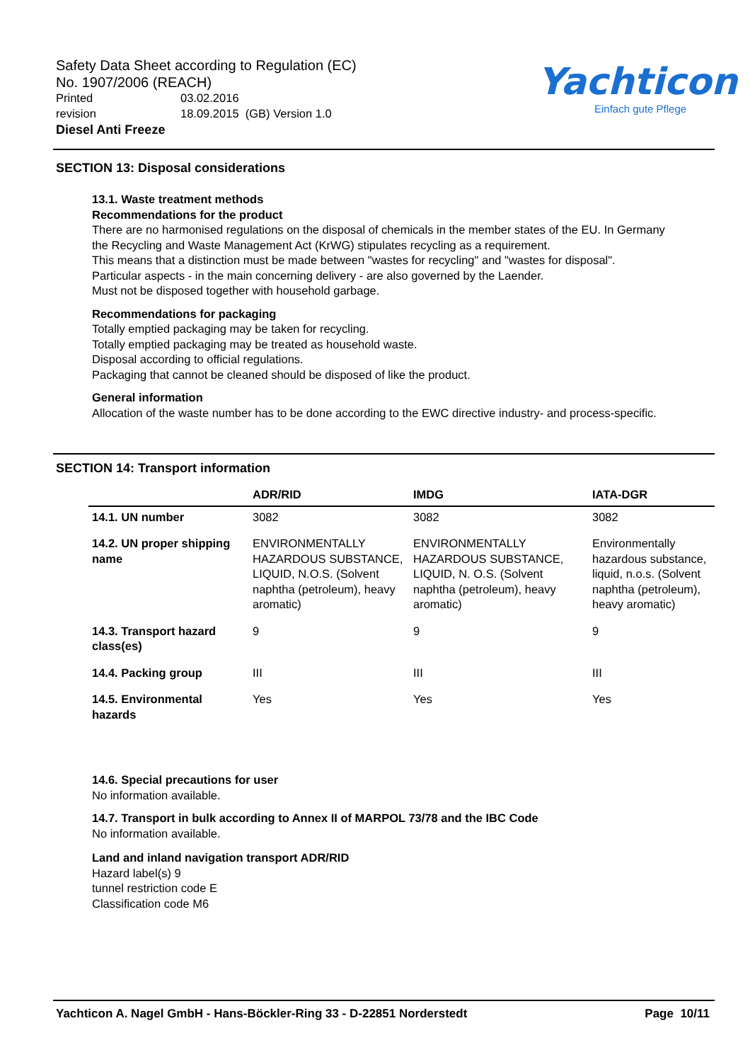Safety Data Sheet according to Regulation (EC)
No. 1907/2006 (REACH)
Printed 03.02.2016
revision 18.09.2015 (GB) Version 1.0
Diesel Anti Freeze
Yachticon
Einfach gute Pflege
SECTION 13: Disposal considerations
13.1. Waste treatment methods
Recommendations for the product
There are no harmonised regulations on the disposal of chemicals in the member states of the EU. In Germany the Recycling and Waste Management Act (KrWG) stipulates recycling as a requirement.
This means that a distinction must be made between "wastes for recycling" and "wastes for disposal".
Particular aspects - in the main concerning delivery - are also governed by the Laender.
Must not be disposed together with household garbage.
Recommendations for packaging
Totally emptied packaging may be taken for recycling.
Totally emptied packaging may be treated as household waste.
Disposal according to official regulations.
Packaging that cannot be cleaned should be disposed of like the product.
General information
Allocation of the waste number has to be done according to the EWC directive industry- and process-specific.
SECTION 14: Transport information
| | ADR/RID | IMDG | IATA-DGR |
| --- | --- | --- | --- |
| 14.1. UN number | 3082 | 3082 | 3082 |
| 14.2. UN proper shipping name | ENVIRONMENTALLY HAZARDOUS SUBSTANCE, LIQUID, N.O.S. (Solvent naphtha (petroleum), heavy aromatic) | ENVIRONMENTALLY HAZARDOUS SUBSTANCE, LIQUID, N. O.S. (Solvent naphtha (petroleum), heavy aromatic) | Environmentally hazardous substance, liquid, n.o.s. (Solvent naphtha (petroleum), heavy aromatic) |
| 14.3. Transport hazard class(es) | 9 | 9 | 9 |
| 14.4. Packing group | III | III | III |
| 14.5. Environmental hazards | Yes | Yes | Yes |
14.6. Special precautions for user
No information available.
14.7. Transport in bulk according to Annex II of MARPOL 73/78 and the IBC Code
No information available.
Land and inland navigation transport ADR/RID
Hazard label(s) 9
tunnel restriction code E
Classification code M6
Yachticon A. Nagel GmbH - Hans-Böckler-Ring 33 - D-22851 Norderstedt Page 10/11